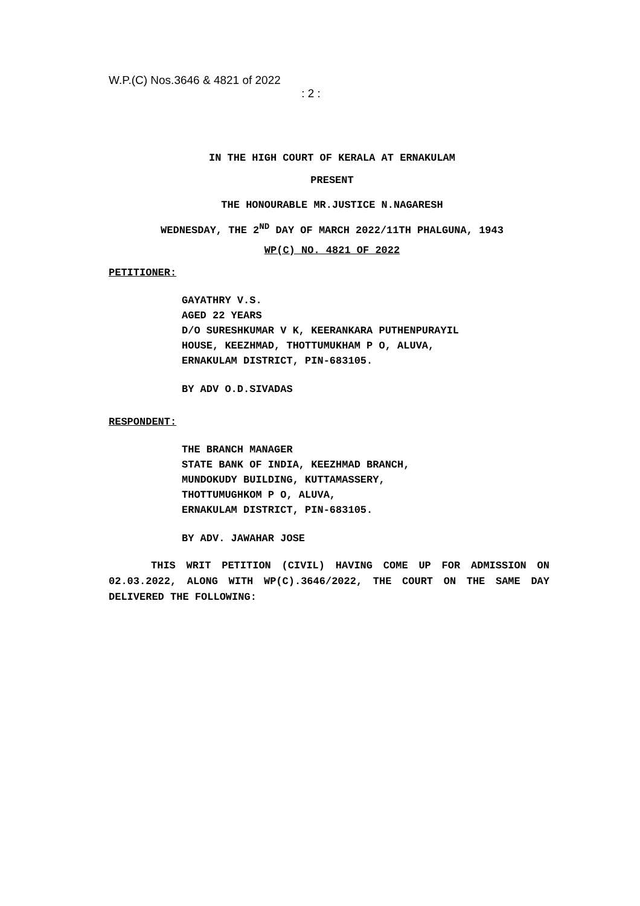W.P.(C) Nos.3646 & 4821 of 2022
: 2 :
IN THE HIGH COURT OF KERALA AT ERNAKULAM
PRESENT
THE HONOURABLE MR.JUSTICE N.NAGARESH
WEDNESDAY, THE 2<sup>ND</sup> DAY OF MARCH 2022/11TH PHALGUNA, 1943
WP(C) NO. 4821 OF 2022
PETITIONER:
GAYATHRY V.S.
AGED 22 YEARS
D/O SURESHKUMAR V K, KEERANKARA PUTHENPURAYIL
HOUSE, KEEZHMAD, THOTTUMUKHAM P O, ALUVA,
ERNAKULAM DISTRICT, PIN-683105.
BY ADV O.D.SIVADAS
RESPONDENT:
THE BRANCH MANAGER
STATE BANK OF INDIA, KEEZHMAD BRANCH,
MUNDOKUDY BUILDING, KUTTAMASSERY,
THOTTUMUGHKOM P O, ALUVA,
ERNAKULAM DISTRICT, PIN-683105.
BY ADV. JAWAHAR JOSE
THIS WRIT PETITION (CIVIL) HAVING COME UP FOR ADMISSION ON 02.03.2022, ALONG WITH WP(C).3646/2022, THE COURT ON THE SAME DAY DELIVERED THE FOLLOWING: